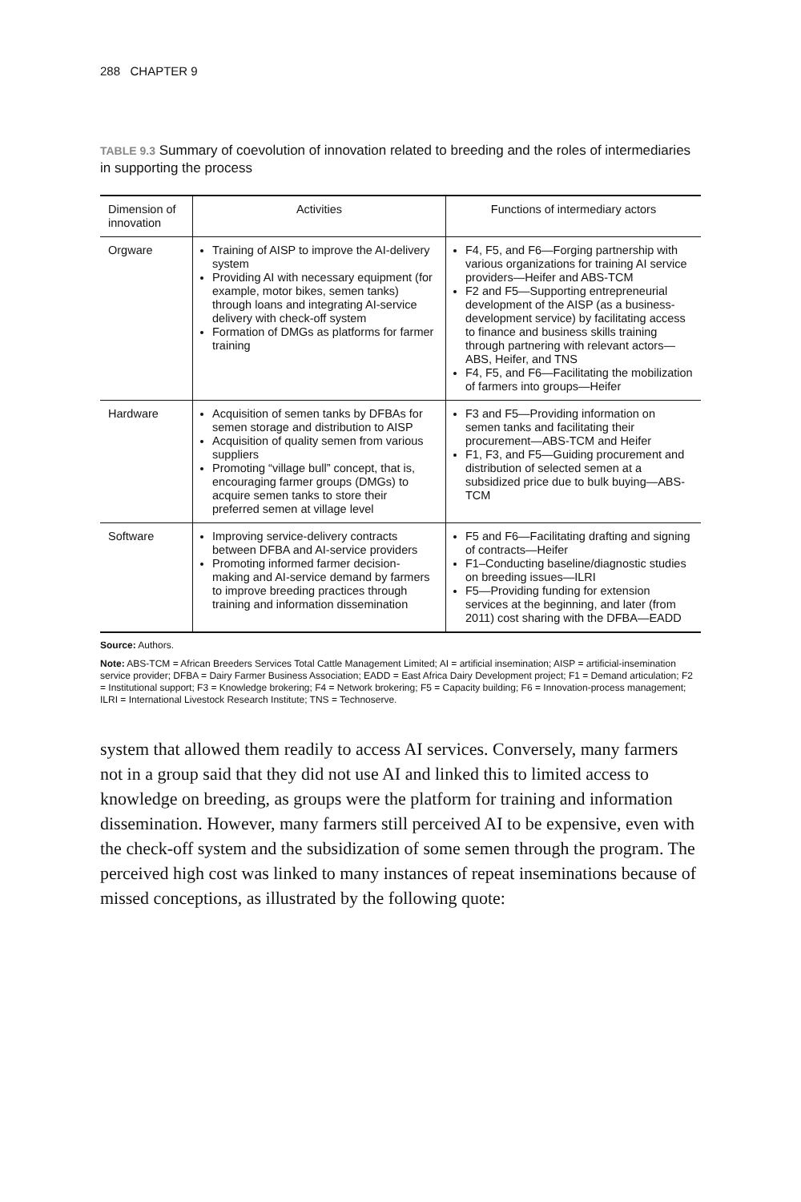288 CHAPTER 9
TABLE 9.3 Summary of coevolution of innovation related to breeding and the roles of intermediaries in supporting the process
| Dimension of innovation | Activities | Functions of intermediary actors |
| --- | --- | --- |
| Orgware | Training of AISP to improve the AI-delivery system Providing AI with necessary equipment (for example, motor bikes, semen tanks) through loans and integrating AI-service delivery with check-off system Formation of DMGs as platforms for farmer training | F4, F5, and F6—Forging partnership with various organizations for training AI service providers—Heifer and ABS-TCM F2 and F5—Supporting entrepreneurial development of the AISP (as a business-development service) by facilitating access to finance and business skills training through partnering with relevant actors—ABS, Heifer, and TNS F4, F5, and F6—Facilitating the mobilization of farmers into groups—Heifer |
| Hardware | Acquisition of semen tanks by DFBAs for semen storage and distribution to AISP Acquisition of quality semen from various suppliers Promoting “village bull” concept, that is, encouraging farmer groups (DMGs) to acquire semen tanks to store their preferred semen at village level | F3 and F5—Providing information on semen tanks and facilitating their procurement—ABS-TCM and Heifer F1, F3, and F5—Guiding procurement and distribution of selected semen at a subsidized price due to bulk buying—ABS-TCM |
| Software | Improving service-delivery contracts between DFBA and AI-service providers Promoting informed farmer decision-making and AI-service demand by farmers to improve breeding practices through training and information dissemination | F5 and F6—Facilitating drafting and signing of contracts—Heifer F1–Conducting baseline/diagnostic studies on breeding issues—ILRI F5—Providing funding for extension services at the beginning, and later (from 2011) cost sharing with the DFBA—EADD |
Source: Authors.
Note: ABS-TCM = African Breeders Services Total Cattle Management Limited; AI = artificial insemination; AISP = artificial-insemination service provider; DFBA = Dairy Farmer Business Association; EADD = East Africa Dairy Development project; F1 = Demand articulation; F2 = Institutional support; F3 = Knowledge brokering; F4 = Network brokering; F5 = Capacity building; F6 = Innovation-process management; ILRI = International Livestock Research Institute; TNS = Technoserve.
system that allowed them readily to access AI services. Conversely, many farmers not in a group said that they did not use AI and linked this to limited access to knowledge on breeding, as groups were the platform for training and information dissemination. However, many farmers still perceived AI to be expensive, even with the check-off system and the subsidization of some semen through the program. The perceived high cost was linked to many instances of repeat inseminations because of missed conceptions, as illustrated by the following quote: